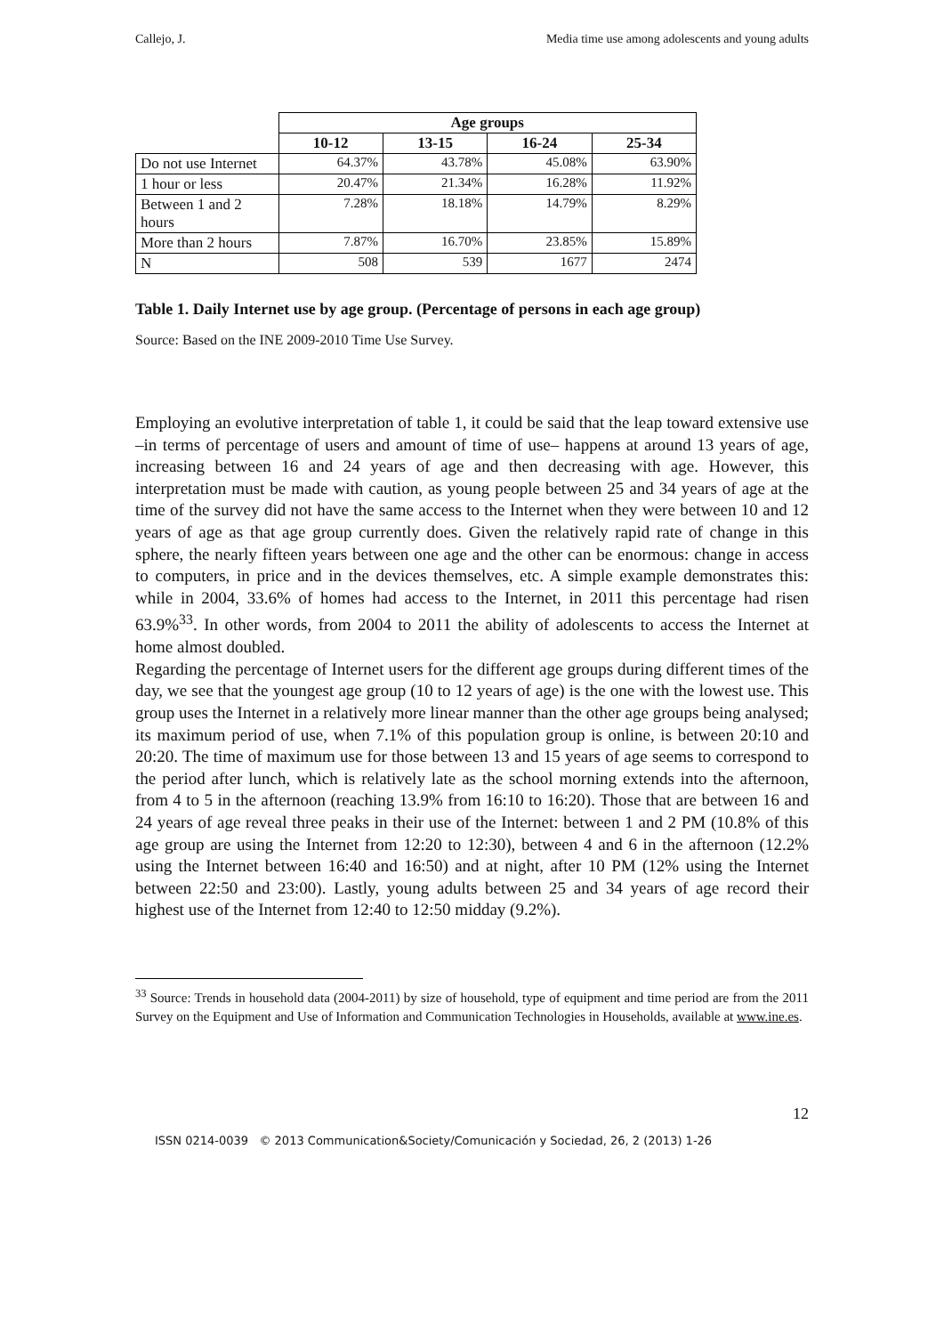Callejo, J. Media time use among adolescents and young adults
| | Age groups | | | |
| --- | --- | --- | --- | --- |
| | 10-12 | 13-15 | 16-24 | 25-34 |
| Do not use Internet | 64.37% | 43.78% | 45.08% | 63.90% |
| 1 hour or less | 20.47% | 21.34% | 16.28% | 11.92% |
| Between 1 and 2 hours | 7.28% | 18.18% | 14.79% | 8.29% |
| More than 2 hours | 7.87% | 16.70% | 23.85% | 15.89% |
| N | 508 | 539 | 1677 | 2474 |
Table 1. Daily Internet use by age group. (Percentage of persons in each age group)
Source: Based on the INE 2009-2010 Time Use Survey.
Employing an evolutive interpretation of table 1, it could be said that the leap toward extensive use –in terms of percentage of users and amount of time of use– happens at around 13 years of age, increasing between 16 and 24 years of age and then decreasing with age. However, this interpretation must be made with caution, as young people between 25 and 34 years of age at the time of the survey did not have the same access to the Internet when they were between 10 and 12 years of age as that age group currently does. Given the relatively rapid rate of change in this sphere, the nearly fifteen years between one age and the other can be enormous: change in access to computers, in price and in the devices themselves, etc. A simple example demonstrates this: while in 2004, 33.6% of homes had access to the Internet, in 2011 this percentage had risen 63.9%<sup>33</sup>. In other words, from 2004 to 2011 the ability of adolescents to access the Internet at home almost doubled.
Regarding the percentage of Internet users for the different age groups during different times of the day, we see that the youngest age group (10 to 12 years of age) is the one with the lowest use. This group uses the Internet in a relatively more linear manner than the other age groups being analysed; its maximum period of use, when 7.1% of this population group is online, is between 20:10 and 20:20. The time of maximum use for those between 13 and 15 years of age seems to correspond to the period after lunch, which is relatively late as the school morning extends into the afternoon, from 4 to 5 in the afternoon (reaching 13.9% from 16:10 to 16:20). Those that are between 16 and 24 years of age reveal three peaks in their use of the Internet: between 1 and 2 PM (10.8% of this age group are using the Internet from 12:20 to 12:30), between 4 and 6 in the afternoon (12.2% using the Internet between 16:40 and 16:50) and at night, after 10 PM (12% using the Internet between 22:50 and 23:00). Lastly, young adults between 25 and 34 years of age record their highest use of the Internet from 12:40 to 12:50 midday (9.2%).
<sup>33</sup> Source: Trends in household data (2004-2011) by size of household, type of equipment and time period are from the 2011 Survey on the Equipment and Use of Information and Communication Technologies in Households, available at www.ine.es.
12
ISSN 0214-0039 © 2013 Communication&Society/Comunicación y Sociedad, 26, 2 (2013) 1-26